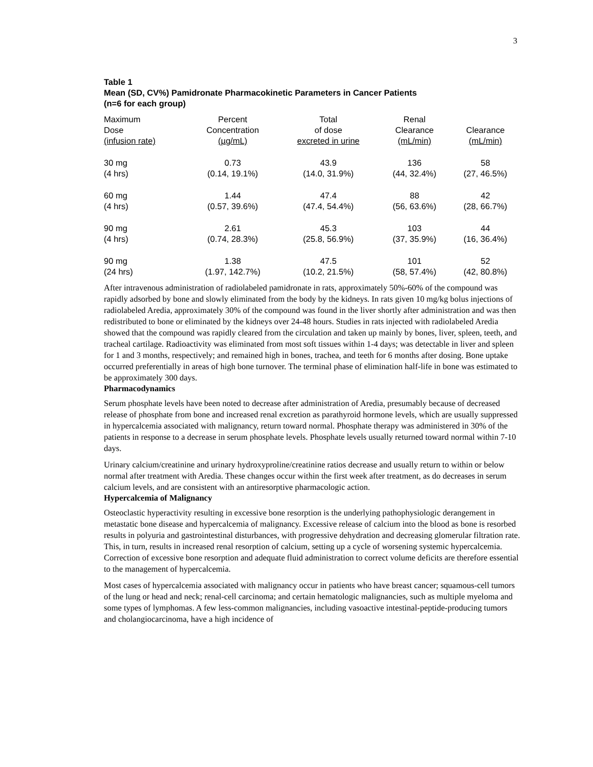3
Table 1
Mean (SD, CV%) Pamidronate Pharmacokinetic Parameters in Cancer Patients
(n=6 for each group)
| Maximum Dose (infusion rate) | Percent Concentration (µg/mL) | Total of dose excreted in urine | Renal Clearance (mL/min) | Clearance (mL/min) |
| --- | --- | --- | --- | --- |
| 30 mg (4 hrs) | 0.73 (0.14, 19.1%) | 43.9 (14.0, 31.9%) | 136 (44, 32.4%) | 58 (27, 46.5%) |
| 60 mg (4 hrs) | 1.44 (0.57, 39.6%) | 47.4 (47.4, 54.4%) | 88 (56, 63.6%) | 42 (28, 66.7%) |
| 90 mg (4 hrs) | 2.61 (0.74, 28.3%) | 45.3 (25.8, 56.9%) | 103 (37, 35.9%) | 44 (16, 36.4%) |
| 90 mg (24 hrs) | 1.38 (1.97, 142.7%) | 47.5 (10.2, 21.5%) | 101 (58, 57.4%) | 52 (42, 80.8%) |
After intravenous administration of radiolabeled pamidronate in rats, approximately 50%-60% of the compound was rapidly adsorbed by bone and slowly eliminated from the body by the kidneys. In rats given 10 mg/kg bolus injections of radiolabeled Aredia, approximately 30% of the compound was found in the liver shortly after administration and was then redistributed to bone or eliminated by the kidneys over 24-48 hours. Studies in rats injected with radiolabeled Aredia showed that the compound was rapidly cleared from the circulation and taken up mainly by bones, liver, spleen, teeth, and tracheal cartilage. Radioactivity was eliminated from most soft tissues within 1-4 days; was detectable in liver and spleen for 1 and 3 months, respectively; and remained high in bones, trachea, and teeth for 6 months after dosing. Bone uptake occurred preferentially in areas of high bone turnover. The terminal phase of elimination half-life in bone was estimated to be approximately 300 days.
Pharmacodynamics
Serum phosphate levels have been noted to decrease after administration of Aredia, presumably because of decreased release of phosphate from bone and increased renal excretion as parathyroid hormone levels, which are usually suppressed in hypercalcemia associated with malignancy, return toward normal. Phosphate therapy was administered in 30% of the patients in response to a decrease in serum phosphate levels. Phosphate levels usually returned toward normal within 7-10 days.
Urinary calcium/creatinine and urinary hydroxyproline/creatinine ratios decrease and usually return to within or below normal after treatment with Aredia. These changes occur within the first week after treatment, as do decreases in serum calcium levels, and are consistent with an antiresorptive pharmacologic action.
Hypercalcemia of Malignancy
Osteoclastic hyperactivity resulting in excessive bone resorption is the underlying pathophysiologic derangement in metastatic bone disease and hypercalcemia of malignancy. Excessive release of calcium into the blood as bone is resorbed results in polyuria and gastrointestinal disturbances, with progressive dehydration and decreasing glomerular filtration rate. This, in turn, results in increased renal resorption of calcium, setting up a cycle of worsening systemic hypercalcemia. Correction of excessive bone resorption and adequate fluid administration to correct volume deficits are therefore essential to the management of hypercalcemia.
Most cases of hypercalcemia associated with malignancy occur in patients who have breast cancer; squamous-cell tumors of the lung or head and neck; renal-cell carcinoma; and certain hematologic malignancies, such as multiple myeloma and some types of lymphomas. A few less-common malignancies, including vasoactive intestinal-peptide-producing tumors and cholangiocarcinoma, have a high incidence of